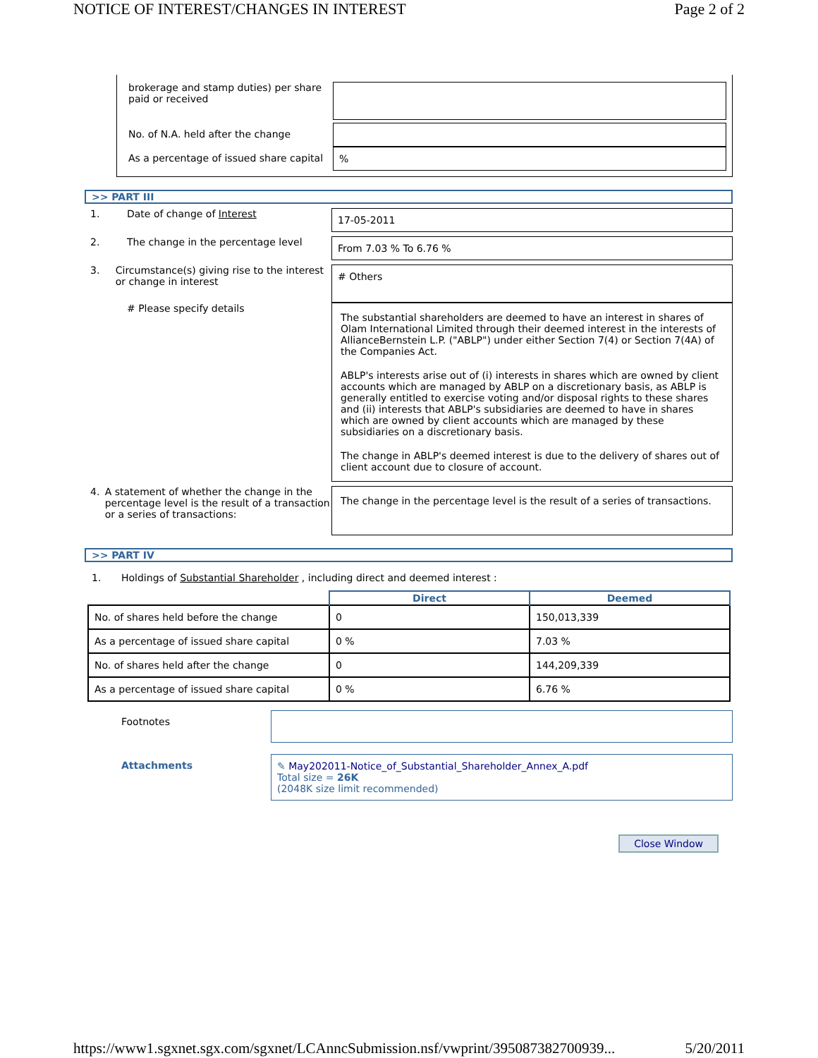NOTICE OF INTEREST/CHANGES IN INTEREST Page 2 of 2
brokerage and stamp duties) per share paid or received
No. of N.A. held after the change
As a percentage of issued share capital
%
>> PART III
1. Date of change of Interest
17-05-2011
2. The change in the percentage level
From 7.03 % To 6.76 %
3. Circumstance(s) giving rise to the interest or change in interest
# Others
# Please specify details
The substantial shareholders are deemed to have an interest in shares of Olam International Limited through their deemed interest in the interests of AllianceBernstein L.P. ("ABLP") under either Section 7(4) or Section 7(4A) of the Companies Act.
ABLP's interests arise out of (i) interests in shares which are owned by client accounts which are managed by ABLP on a discretionary basis, as ABLP is generally entitled to exercise voting and/or disposal rights to these shares and (ii) interests that ABLP's subsidiaries are deemed to have in shares which are owned by client accounts which are managed by these subsidiaries on a discretionary basis.
The change in ABLP's deemed interest is due to the delivery of shares out of client account due to closure of account.
4. A statement of whether the change in the percentage level is the result of a transaction or a series of transactions:
The change in the percentage level is the result of a series of transactions.
>> PART IV
1. Holdings of Substantial Shareholder , including direct and deemed interest :
| | Direct | Deemed |
| --- | --- | --- |
| No. of shares held before the change | 0 | 150,013,339 |
| As a percentage of issued share capital | 0 % | 7.03 % |
| No. of shares held after the change | 0 | 144,209,339 |
| As a percentage of issued share capital | 0 % | 6.76 % |
Footnotes
Attachments ✎ May202011-Notice_of_Substantial_Shareholder_Annex_A.pdf
Total size = 26K
(2048K size limit recommended)
Close Window
https://www1.sgxnet.sgx.com/sgxnet/LCAnncSubmission.nsf/vwprint/395087382700939... 5/20/2011